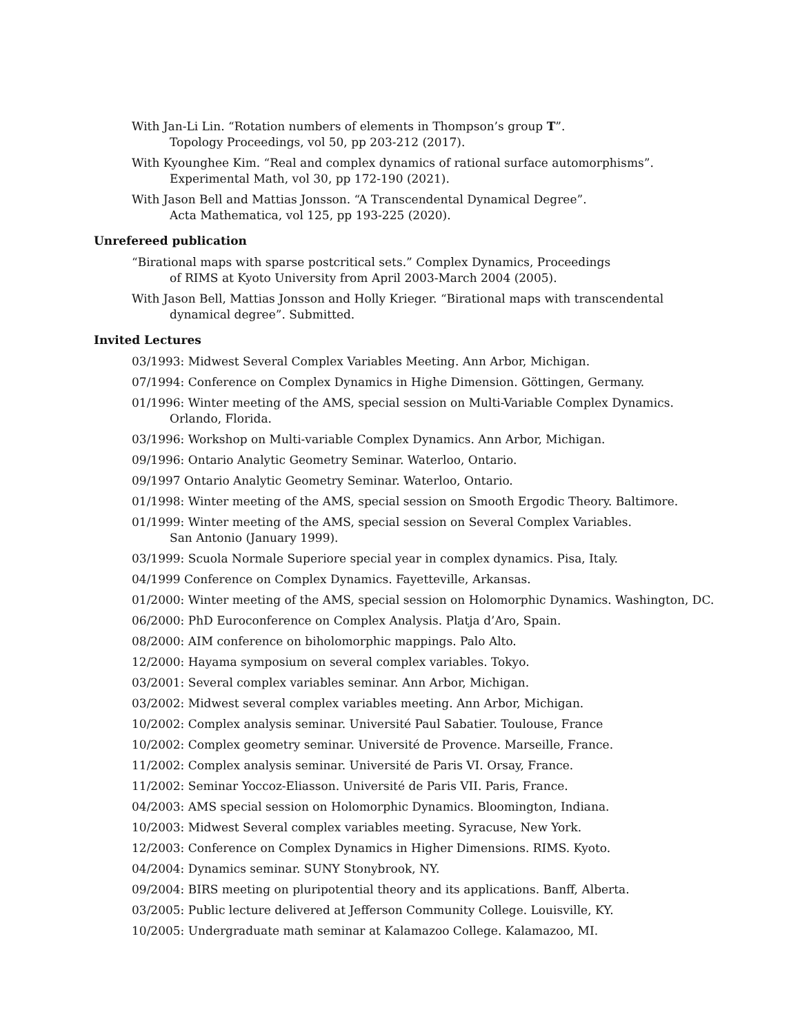With Jan-Li Lin. “Rotation numbers of elements in Thompson’s group T”.
Topology Proceedings, vol 50, pp 203-212 (2017).
With Kyounghee Kim. “Real and complex dynamics of rational surface automorphisms”.
Experimental Math, vol 30, pp 172-190 (2021).
With Jason Bell and Mattias Jonsson. “A Transcendental Dynamical Degree”.
Acta Mathematica, vol 125, pp 193-225 (2020).
Unrefereed publication
“Birational maps with sparse postcritical sets.” Complex Dynamics, Proceedings
of RIMS at Kyoto University from April 2003-March 2004 (2005).
With Jason Bell, Mattias Jonsson and Holly Krieger. “Birational maps with transcendental
dynamical degree”. Submitted.
Invited Lectures
03/1993: Midwest Several Complex Variables Meeting. Ann Arbor, Michigan.
07/1994: Conference on Complex Dynamics in Highe Dimension. Göttingen, Germany.
01/1996: Winter meeting of the AMS, special session on Multi-Variable Complex Dynamics.
Orlando, Florida.
03/1996: Workshop on Multi-variable Complex Dynamics. Ann Arbor, Michigan.
09/1996: Ontario Analytic Geometry Seminar. Waterloo, Ontario.
09/1997 Ontario Analytic Geometry Seminar. Waterloo, Ontario.
01/1998: Winter meeting of the AMS, special session on Smooth Ergodic Theory. Baltimore.
01/1999: Winter meeting of the AMS, special session on Several Complex Variables.
San Antonio (January 1999).
03/1999: Scuola Normale Superiore special year in complex dynamics. Pisa, Italy.
04/1999 Conference on Complex Dynamics. Fayetteville, Arkansas.
01/2000: Winter meeting of the AMS, special session on Holomorphic Dynamics. Washington, DC.
06/2000: PhD Euroconference on Complex Analysis. Platja d’Aro, Spain.
08/2000: AIM conference on biholomorphic mappings. Palo Alto.
12/2000: Hayama symposium on several complex variables. Tokyo.
03/2001: Several complex variables seminar. Ann Arbor, Michigan.
03/2002: Midwest several complex variables meeting. Ann Arbor, Michigan.
10/2002: Complex analysis seminar. Université Paul Sabatier. Toulouse, France
10/2002: Complex geometry seminar. Université de Provence. Marseille, France.
11/2002: Complex analysis seminar. Université de Paris VI. Orsay, France.
11/2002: Seminar Yoccoz-Eliasson. Université de Paris VII. Paris, France.
04/2003: AMS special session on Holomorphic Dynamics. Bloomington, Indiana.
10/2003: Midwest Several complex variables meeting. Syracuse, New York.
12/2003: Conference on Complex Dynamics in Higher Dimensions. RIMS. Kyoto.
04/2004: Dynamics seminar. SUNY Stonybrook, NY.
09/2004: BIRS meeting on pluripotential theory and its applications. Banff, Alberta.
03/2005: Public lecture delivered at Jefferson Community College. Louisville, KY.
10/2005: Undergraduate math seminar at Kalamazoo College. Kalamazoo, MI.